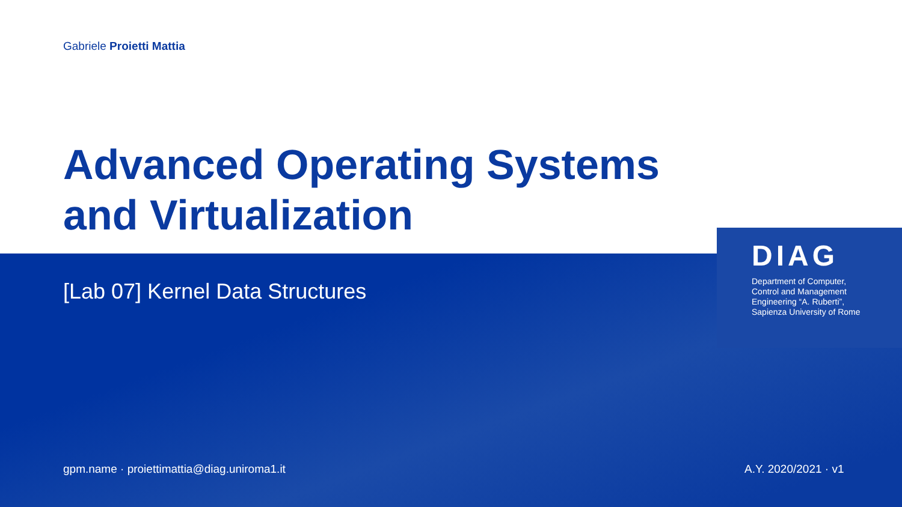Gabriele Proietti Mattia
Advanced Operating Systems
and Virtualization
[Lab 07] Kernel Data Structures
DIAG
Department of Computer,
Control and Management
Engineering “A. Ruberti”,
Sapienza University of Rome
gpm.name · proiettimattia@diag.uniroma1.it
A.Y. 2020/2021 · v1